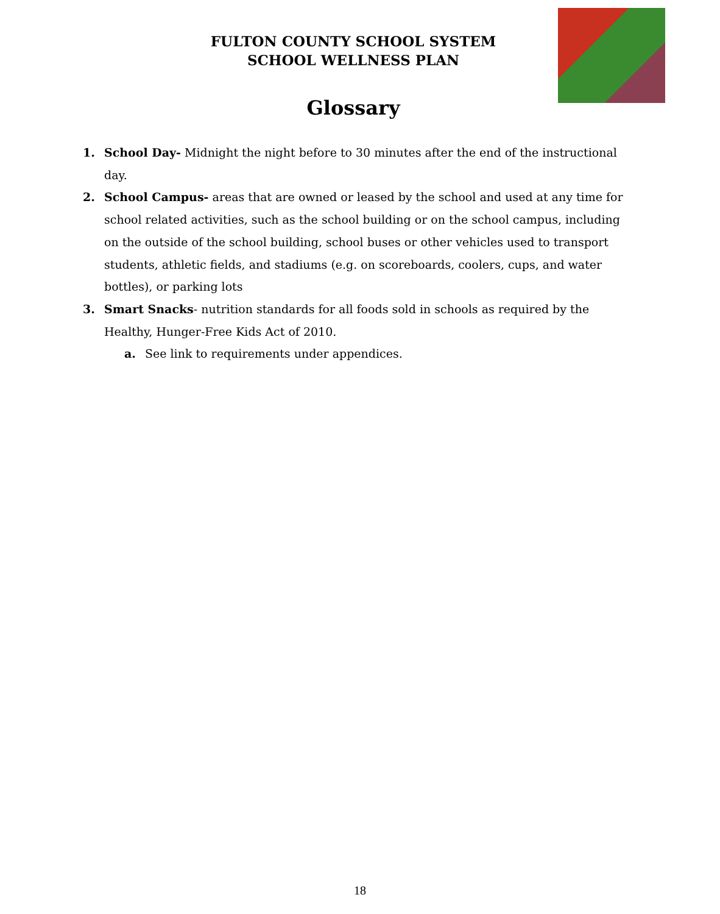FULTON COUNTY SCHOOL SYSTEM
SCHOOL WELLNESS PLAN
Glossary
1. School Day- Midnight the night before to 30 minutes after the end of the instructional day.
2. School Campus- areas that are owned or leased by the school and used at any time for school related activities, such as the school building or on the school campus, including on the outside of the school building, school buses or other vehicles used to transport students, athletic fields, and stadiums (e.g. on scoreboards, coolers, cups, and water bottles), or parking lots
3. Smart Snacks- nutrition standards for all foods sold in schools as required by the Healthy, Hunger-Free Kids Act of 2010.
a. See link to requirements under appendices.
18